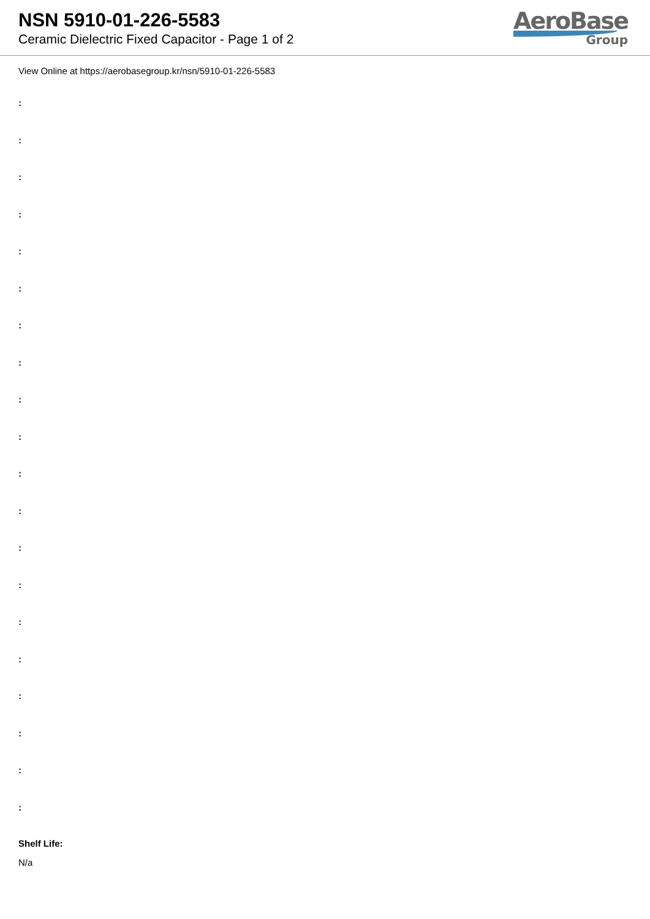NSN 5910-01-226-5583
Ceramic Dielectric Fixed Capacitor - Page 1 of 2
AeroBase
Group
View Online at https://aerobasegroup.kr/nsn/5910-01-226-5583
:
:
:
:
:
:
:
:
:
:
:
:
:
:
:
:
:
:
:
:
Shelf Life:
N/a